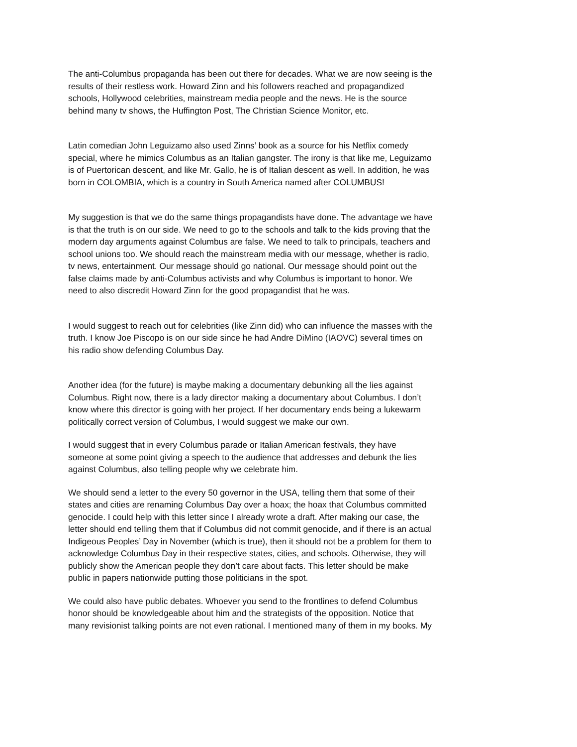The anti-Columbus propaganda has been out there for decades. What we are now seeing is the
results of their restless work. Howard Zinn and his followers reached and propagandized
schools, Hollywood celebrities, mainstream media people and the news. He is the source
behind many tv shows, the Huffington Post, The Christian Science Monitor, etc.
Latin comedian John Leguizamo also used Zinns’ book as a source for his Netflix comedy
special, where he mimics Columbus as an Italian gangster. The irony is that like me, Leguizamo
is of Puertorican descent, and like Mr. Gallo, he is of Italian descent as well. In addition, he was
born in COLOMBIA, which is a country in South America named after COLUMBUS!
My suggestion is that we do the same things propagandists have done. The advantage we have
is that the truth is on our side. We need to go to the schools and talk to the kids proving that the
modern day arguments against Columbus are false. We need to talk to principals, teachers and
school unions too. We should reach the mainstream media with our message, whether is radio,
tv news, entertainment. Our message should go national. Our message should point out the
false claims made by anti-Columbus activists and why Columbus is important to honor. We
need to also discredit Howard Zinn for the good propagandist that he was.
I would suggest to reach out for celebrities (like Zinn did) who can influence the masses with the
truth. I know Joe Piscopo is on our side since he had Andre DiMino (IAOVC) several times on
his radio show defending Columbus Day.
Another idea (for the future) is maybe making a documentary debunking all the lies against
Columbus. Right now, there is a lady director making a documentary about Columbus. I don’t
know where this director is going with her project. If her documentary ends being a lukewarm
politically correct version of Columbus, I would suggest we make our own.
I would suggest that in every Columbus parade or Italian American festivals, they have
someone at some point giving a speech to the audience that addresses and debunk the lies
against Columbus, also telling people why we celebrate him.
We should send a letter to the every 50 governor in the USA, telling them that some of their
states and cities are renaming Columbus Day over a hoax; the hoax that Columbus committed
genocide. I could help with this letter since I already wrote a draft. After making our case, the
letter should end telling them that if Columbus did not commit genocide, and if there is an actual
Indigeous Peoples’ Day in November (which is true), then it should not be a problem for them to
acknowledge Columbus Day in their respective states, cities, and schools. Otherwise, they will
publicly show the American people they don’t care about facts. This letter should be make
public in papers nationwide putting those politicians in the spot.
We could also have public debates. Whoever you send to the frontlines to defend Columbus
honor should be knowledgeable about him and the strategists of the opposition. Notice that
many revisionist talking points are not even rational. I mentioned many of them in my books. My